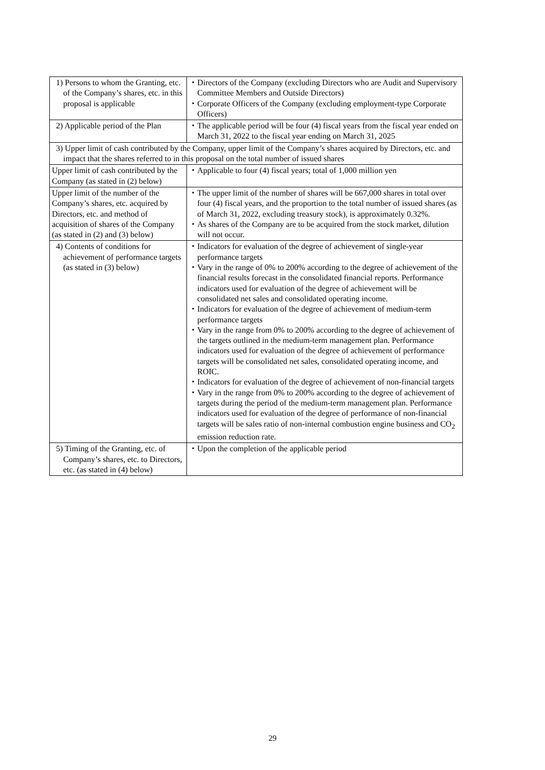| 1) Persons to whom the Granting, etc. of the Company’s shares, etc. in this proposal is applicable | ・ Directors of the Company (excluding Directors who are Audit and Supervisory Committee Members and Outside Directors) ・ Corporate Officers of the Company (excluding employment-type Corporate Officers) |
| 2) Applicable period of the Plan | ・ The applicable period will be four (4) fiscal years from the fiscal year ended on March 31, 2022 to the fiscal year ending on March 31, 2025 |
| 3) Upper limit of cash contributed by the Company, upper limit of the Company’s shares acquired by Directors, etc. and impact that the shares referred to in this proposal on the total number of issued shares | |
| Upper limit of cash contributed by the Company (as stated in (2) below) | ・ Applicable to four (4) fiscal years; total of 1,000 million yen |
| Upper limit of the number of the Company’s shares, etc. acquired by Directors, etc. and method of acquisition of shares of the Company (as stated in (2) and (3) below) | ・ The upper limit of the number of shares will be 667,000 shares in total over four (4) fiscal years, and the proportion to the total number of issued shares (as of March 31, 2022, excluding treasury stock), is approximately 0.32%. ・ As shares of the Company are to be acquired from the stock market, dilution will not occur. |
| 4) Contents of conditions for achievement of performance targets (as stated in (3) below) | ・ Indicators for evaluation of the degree of achievement of single-year performance targets ・ Vary in the range of 0% to 200% according to the degree of achievement of the financial results forecast in the consolidated financial reports. Performance indicators used for evaluation of the degree of achievement will be consolidated net sales and consolidated operating income. ・ Indicators for evaluation of the degree of achievement of medium-term performance targets ・ Vary in the range from 0% to 200% according to the degree of achievement of the targets outlined in the medium-term management plan. Performance indicators used for evaluation of the degree of achievement of performance targets will be consolidated net sales, consolidated operating income, and ROIC. ・ Indicators for evaluation of the degree of achievement of non-financial targets ・ Vary in the range from 0% to 200% according to the degree of achievement of targets during the period of the medium-term management plan. Performance indicators used for evaluation of the degree of performance of non-financial targets will be sales ratio of non-internal combustion engine business and CO<sub>2</sub> emission reduction rate. |
| 5) Timing of the Granting, etc. of Company’s shares, etc. to Directors, etc. (as stated in (4) below) | ・ Upon the completion of the applicable period |
29